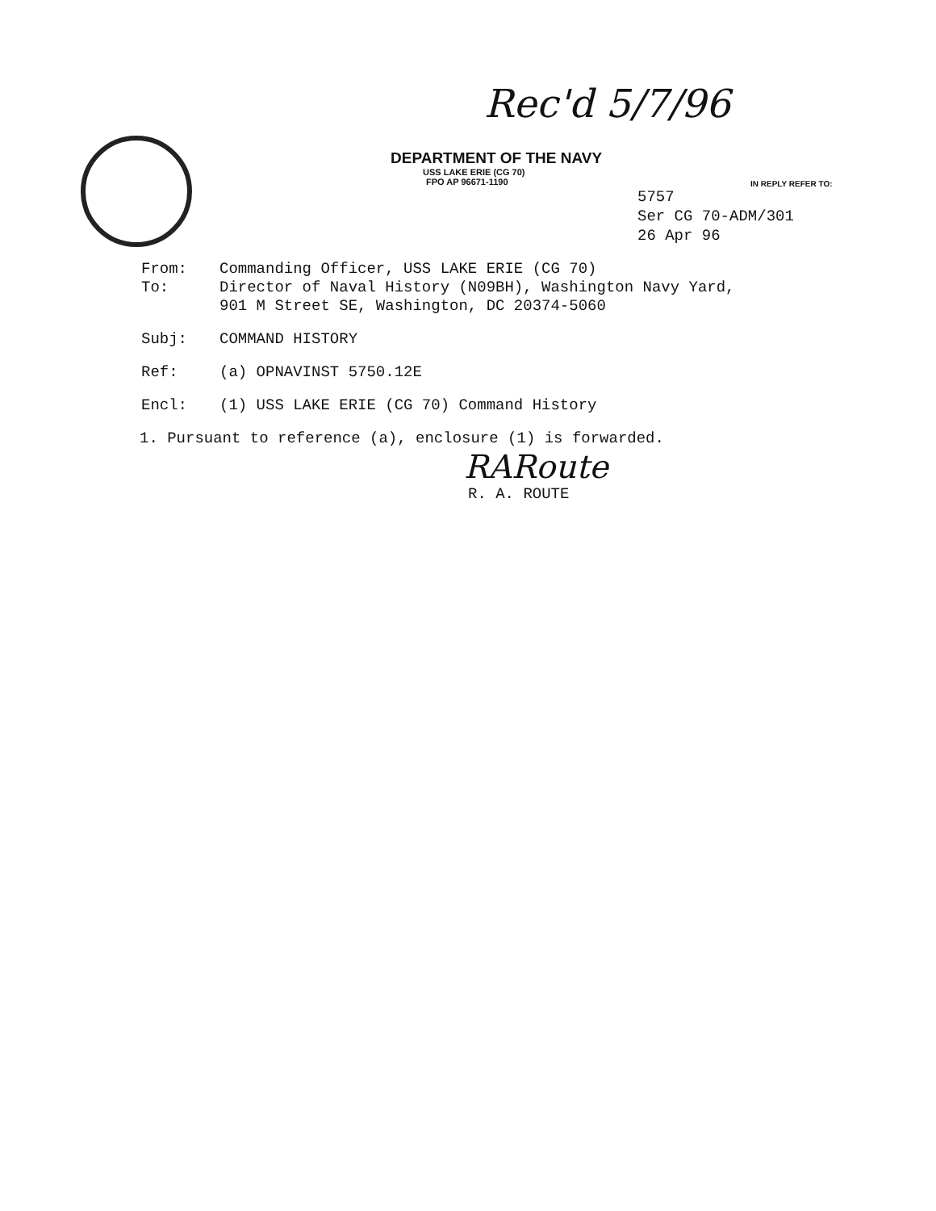Rec'd 5/7/96
DEPARTMENT OF THE NAVY
USS LAKE ERIE (CG 70)
FPO AP 96671-1190
IN REPLY REFER TO:
5757
Ser CG 70-ADM/301
26 Apr 96
From: Commanding Officer, USS LAKE ERIE (CG 70)
To: Director of Naval History (N09BH), Washington Navy Yard,
901 M Street SE, Washington, DC 20374-5060
Subj: COMMAND HISTORY
Ref: (a) OPNAVINST 5750.12E
Encl: (1) USS LAKE ERIE (CG 70) Command History
1. Pursuant to reference (a), enclosure (1) is forwarded.
RARoute
R. A. ROUTE